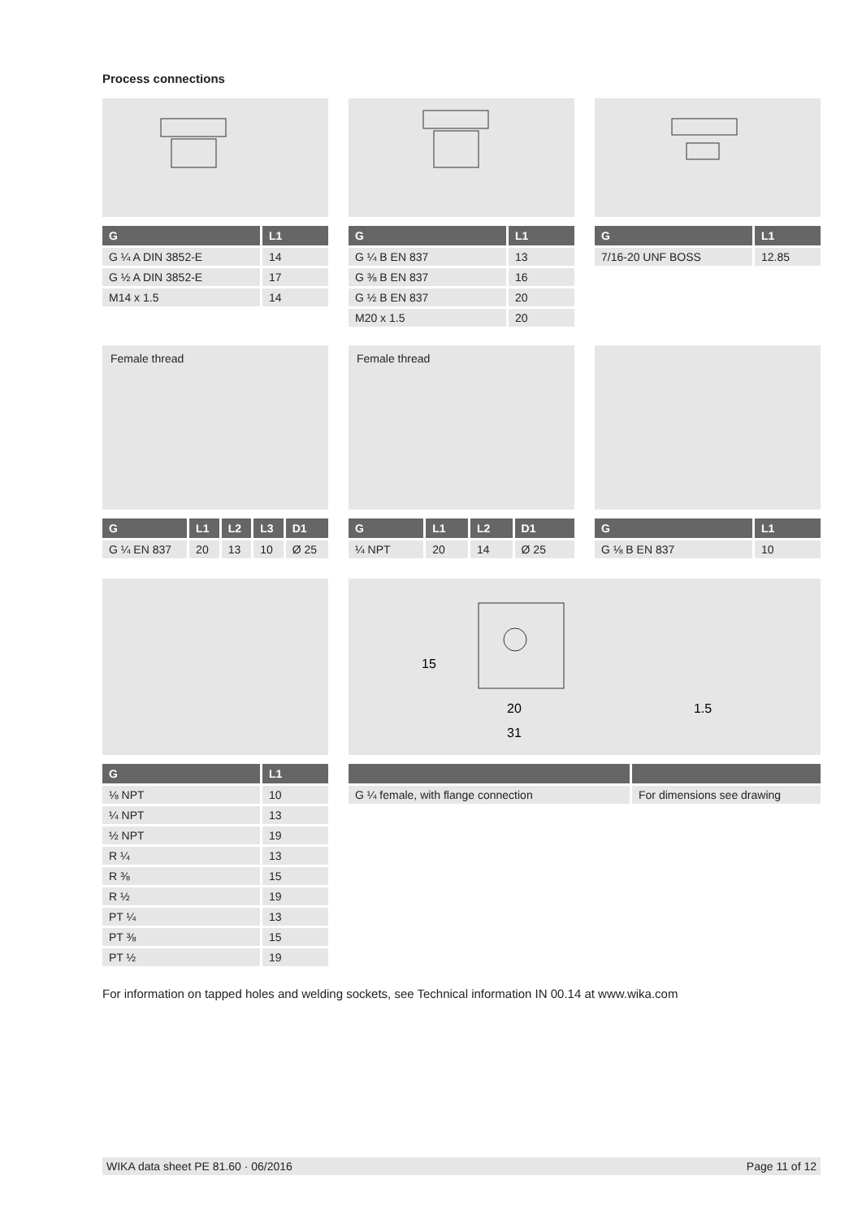Process connections
| G | L1 |
| --- | --- |
| G ¼ A DIN 3852-E | 14 |
| G ½ A DIN 3852-E | 17 |
| M14 x 1.5 | 14 |
| G | L1 |
| --- | --- |
| G ¼ B EN 837 | 13 |
| G ⅜ B EN 837 | 16 |
| G ½ B EN 837 | 20 |
| M20 x 1.5 | 20 |
| G | L1 |
| --- | --- |
| 7/16-20 UNF BOSS | 12.85 |
Female thread
| G | L1 | L2 | L3 | D1 |
| --- | --- | --- | --- | --- |
| G ¼ EN 837 | 20 | 13 | 10 | Ø 25 |
Female thread
| G | L1 | L2 | D1 |
| --- | --- | --- | --- |
| ¼ NPT | 20 | 14 | Ø 25 |
| G | L1 |
| --- | --- |
| G ⅛ B EN 837 | 10 |
| G | L1 |
| --- | --- |
| ⅛ NPT | 10 |
| ¼ NPT | 13 |
| ½ NPT | 19 |
| R ¼ | 13 |
| R ⅜ | 15 |
| R ½ | 19 |
| PT ¼ | 13 |
| PT ⅜ | 15 |
| PT ½ | 19 |
15
20
31
1.5
| G ¼ female, with flange connection | For dimensions see drawing |
For information on tapped holes and welding sockets, see Technical information IN 00.14 at www.wika.com
WIKA data sheet PE 81.60 · 06/2016 Page 11 of 12